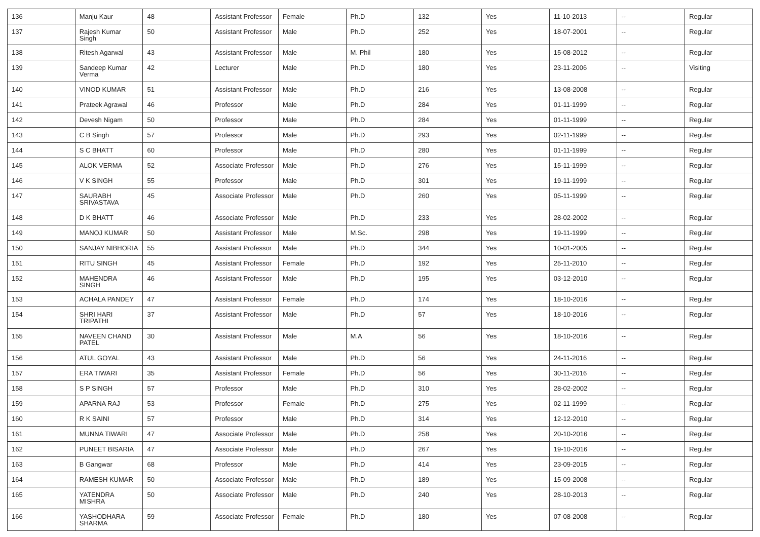| 136 | Manju Kaur | 48 | Assistant Professor | Female | Ph.D | 132 | Yes | 11-10-2013 | -- | Regular |
| 137 | Rajesh Kumar Singh | 50 | Assistant Professor | Male | Ph.D | 252 | Yes | 18-07-2001 | -- | Regular |
| 138 | Ritesh Agarwal | 43 | Assistant Professor | Male | M. Phil | 180 | Yes | 15-08-2012 | -- | Regular |
| 139 | Sandeep Kumar Verma | 42 | Lecturer | Male | Ph.D | 180 | Yes | 23-11-2006 | -- | Visiting |
| 140 | VINOD KUMAR | 51 | Assistant Professor | Male | Ph.D | 216 | Yes | 13-08-2008 | -- | Regular |
| 141 | Prateek Agrawal | 46 | Professor | Male | Ph.D | 284 | Yes | 01-11-1999 | -- | Regular |
| 142 | Devesh Nigam | 50 | Professor | Male | Ph.D | 284 | Yes | 01-11-1999 | -- | Regular |
| 143 | C B Singh | 57 | Professor | Male | Ph.D | 293 | Yes | 02-11-1999 | -- | Regular |
| 144 | S C BHATT | 60 | Professor | Male | Ph.D | 280 | Yes | 01-11-1999 | -- | Regular |
| 145 | ALOK VERMA | 52 | Associate Professor | Male | Ph.D | 276 | Yes | 15-11-1999 | -- | Regular |
| 146 | V K SINGH | 55 | Professor | Male | Ph.D | 301 | Yes | 19-11-1999 | -- | Regular |
| 147 | SAURABH SRIVASTAVA | 45 | Associate Professor | Male | Ph.D | 260 | Yes | 05-11-1999 | -- | Regular |
| 148 | D K BHATT | 46 | Associate Professor | Male | Ph.D | 233 | Yes | 28-02-2002 | -- | Regular |
| 149 | MANOJ KUMAR | 50 | Assistant Professor | Male | M.Sc. | 298 | Yes | 19-11-1999 | -- | Regular |
| 150 | SANJAY NIBHORIA | 55 | Assistant Professor | Male | Ph.D | 344 | Yes | 10-01-2005 | -- | Regular |
| 151 | RITU SINGH | 45 | Assistant Professor | Female | Ph.D | 192 | Yes | 25-11-2010 | -- | Regular |
| 152 | MAHENDRA SINGH | 46 | Assistant Professor | Male | Ph.D | 195 | Yes | 03-12-2010 | -- | Regular |
| 153 | ACHALA PANDEY | 47 | Assistant Professor | Female | Ph.D | 174 | Yes | 18-10-2016 | -- | Regular |
| 154 | SHRI HARI TRIPATHI | 37 | Assistant Professor | Male | Ph.D | 57 | Yes | 18-10-2016 | -- | Regular |
| 155 | NAVEEN CHAND PATEL | 30 | Assistant Professor | Male | M.A | 56 | Yes | 18-10-2016 | -- | Regular |
| 156 | ATUL GOYAL | 43 | Assistant Professor | Male | Ph.D | 56 | Yes | 24-11-2016 | -- | Regular |
| 157 | ERA TIWARI | 35 | Assistant Professor | Female | Ph.D | 56 | Yes | 30-11-2016 | -- | Regular |
| 158 | S P SINGH | 57 | Professor | Male | Ph.D | 310 | Yes | 28-02-2002 | -- | Regular |
| 159 | APARNA RAJ | 53 | Professor | Female | Ph.D | 275 | Yes | 02-11-1999 | -- | Regular |
| 160 | R K SAINI | 57 | Professor | Male | Ph.D | 314 | Yes | 12-12-2010 | -- | Regular |
| 161 | MUNNA TIWARI | 47 | Associate Professor | Male | Ph.D | 258 | Yes | 20-10-2016 | -- | Regular |
| 162 | PUNEET BISARIA | 47 | Associate Professor | Male | Ph.D | 267 | Yes | 19-10-2016 | -- | Regular |
| 163 | B Gangwar | 68 | Professor | Male | Ph.D | 414 | Yes | 23-09-2015 | -- | Regular |
| 164 | RAMESH KUMAR | 50 | Associate Professor | Male | Ph.D | 189 | Yes | 15-09-2008 | -- | Regular |
| 165 | YATENDRA MISHRA | 50 | Associate Professor | Male | Ph.D | 240 | Yes | 28-10-2013 | -- | Regular |
| 166 | YASHODHARA SHARMA | 59 | Associate Professor | Female | Ph.D | 180 | Yes | 07-08-2008 | -- | Regular |